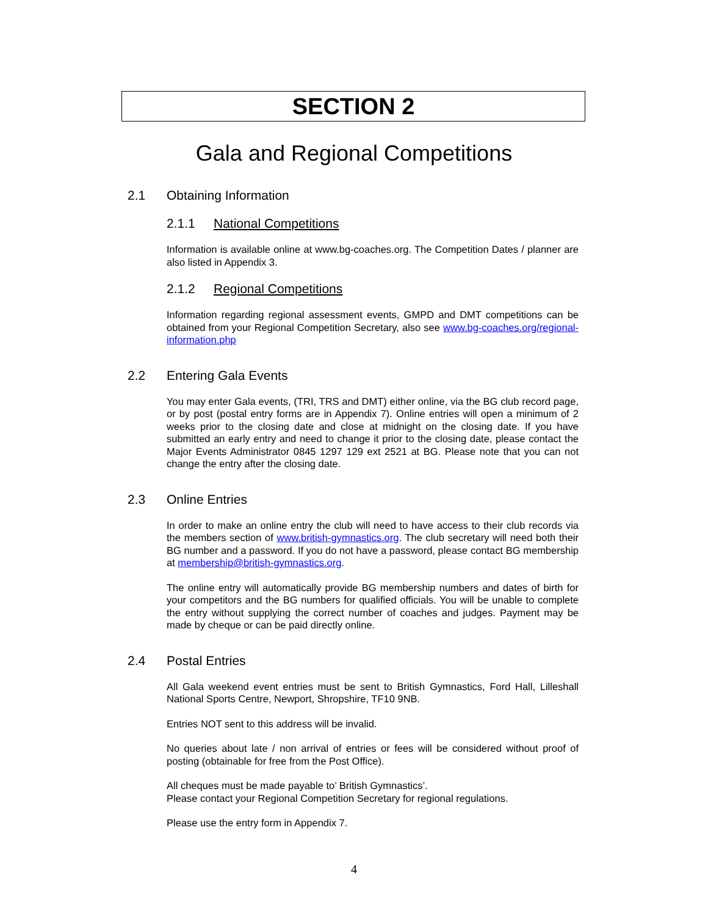SECTION 2
Gala and Regional Competitions
2.1 Obtaining Information
2.1.1 National Competitions
Information is available online at www.bg-coaches.org. The Competition Dates / planner are also listed in Appendix 3.
2.1.2 Regional Competitions
Information regarding regional assessment events, GMPD and DMT competitions can be obtained from your Regional Competition Secretary, also see www.bg-coaches.org/regional-information.php
2.2 Entering Gala Events
You may enter Gala events, (TRI, TRS and DMT) either online, via the BG club record page, or by post (postal entry forms are in Appendix 7). Online entries will open a minimum of 2 weeks prior to the closing date and close at midnight on the closing date. If you have submitted an early entry and need to change it prior to the closing date, please contact the Major Events Administrator 0845 1297 129 ext 2521 at BG. Please note that you can not change the entry after the closing date.
2.3 Online Entries
In order to make an online entry the club will need to have access to their club records via the members section of www.british-gymnastics.org. The club secretary will need both their BG number and a password. If you do not have a password, please contact BG membership at membership@british-gymnastics.org.
The online entry will automatically provide BG membership numbers and dates of birth for your competitors and the BG numbers for qualified officials. You will be unable to complete the entry without supplying the correct number of coaches and judges. Payment may be made by cheque or can be paid directly online.
2.4 Postal Entries
All Gala weekend event entries must be sent to British Gymnastics, Ford Hall, Lilleshall National Sports Centre, Newport, Shropshire, TF10 9NB.
Entries NOT sent to this address will be invalid.
No queries about late / non arrival of entries or fees will be considered without proof of posting (obtainable for free from the Post Office).
All cheques must be made payable to’ British Gymnastics’.
Please contact your Regional Competition Secretary for regional regulations.
Please use the entry form in Appendix 7.
4